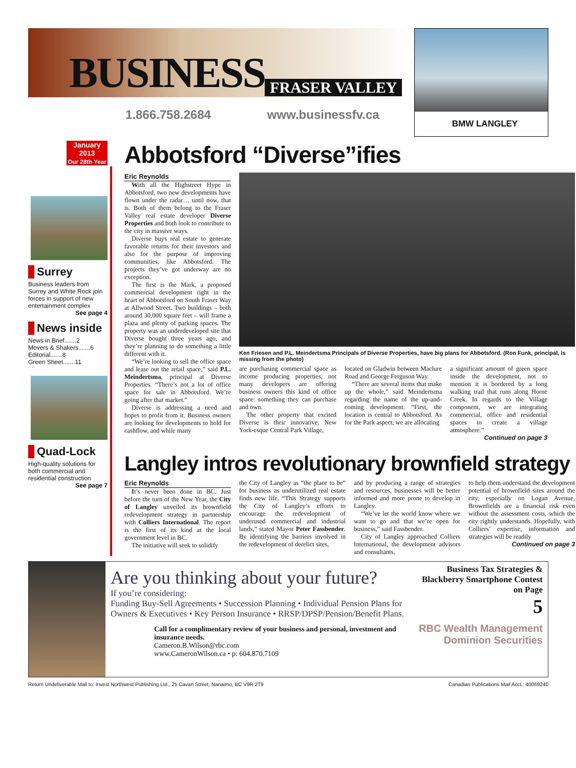BUSINESS
FRASER VALLEY
1.866.758.2684 www.businessfv.ca
BMW LANGLEY
January
2013
Our 28th Year
Surrey
Business leaders from Surrey and White Rock join forces in support of new entertainment complex
See page 4
News inside
News in Brief.......2
Movers & Shakers.......6
Editorial.......8
Green Sheet.......11
Quad-Lock
High-quality solutions for both commercial and residential construction
See page 7
Abbotsford “Diverse”ifies
Eric Reynolds
With all the Highstreet Hype in Abbotsford, two new developments have flown under the radar… until now, that is. Both of them belong to the Fraser Valley real estate developer Diverse Properties and both look to contribute to the city in massive ways.
Diverse buys real estate to generate favorable returns for their investors and also for the purpose of improving communities, like Abbotsford. The projects they’ve got underway are no exception.
The first is the Mark, a proposed commercial development right in the heart of Abbotsford on South Fraser Way at Allwood Street. Two buildings – both around 30,000 square feet – will frame a plaza and plenty of parking spaces. The property was an underdeveloped site that Diverse bought three years ago, and they’re planning to do something a little different with it.
“We’re looking to sell the office space and lease out the retail space,” said P.L. Meindertsma, principal at Diverse Properties. “There’s not a lot of office space for sale in Abbotsford. We’re going after that market.”
Diverse is addressing a need and hopes to profit from it. Business owners are looking for developments to hold for cashflow, and while many
Ken Friesen and P.L. Meindertsma Principals of Diverse Properties, have big plans for Abbotsford. (Ron Funk, principal, is missing from the photo)
are purchasing commercial space as income producing properties, not many developers are offering business owners this kind of office space: something they can purchase and own.
The other property that excited Diverse is their innovative, New York-esque Central Park Village,
located on Gladwin between Maclure Road and George Ferguson Way.
“There are several items that make up the whole,” said Meindertsma regarding the name of the up-and-coming development. “First, the location is central to Abbotsford. As for the Park aspect, we are allocating
a significant amount of green space inside the development, not to mention it is bordered by a long walking trail that runs along Horne Creek. In regards to the Village component, we are integrating commercial, office and residential spaces to create a village atmosphere.”
Continued on page 3
Langley intros revolutionary brownfield strategy
Eric Reynolds
It’s never been done in BC. Just before the turn of the New Year, the City of Langley unveiled its brownfield redevelopment strategy in partnership with Colliers International. The report is the first of its kind at the local government level in BC.
The initiative will seek to solidify
the City of Langley as “the place to be” for business as underutilized real estate finds new life. “This Strategy supports the City of Langley’s efforts to encourage the redevelopment of underused commercial and industrial lands,” stated Mayor Peter Fassbender. By identifying the barriers involved in the redevelopment of derelict sites,
and by producing a range of strategies and resources, businesses will be better informed and more prone to develop in Langley.
“We’ve let the world know where we want to go and that we’re open for business,” said Fassbender.
City of Langley approached Colliers International, the development advisors and consultants,
to help them understand the development potential of brownfield sites around the city, especially on Logan Avenue. Brownfields are a financial risk even without the assessment costs, which the city rightly understands. Hopefully, with Colliers’ expertise, information and strategies will be readily
Continued on page 3
Are you thinking about your future?
If you’re considering:
Funding Buy-Sell Agreements • Succession Planning • Individual Pension Plans for Owners & Executives • Key Person Insurance • RRSP/DPSP/Pension/Benefit Plans.
Call for a complimentary review of your business and personal, investment and insurance needs.
Cameron.B.Wilson@rbc.com
www.CameronWilson.ca • p: 604.870.7109
Business Tax Strategies & Blackberry Smartphone Contest on Page
5
RBC Wealth Management Dominion Securities
Return Undeliverable Mail to: Invest Northwest Publishing Ltd., 25 Cavan Street, Nanaimo, BC V9R 2T9 Canadian Publications Mail Acct.: 40069240